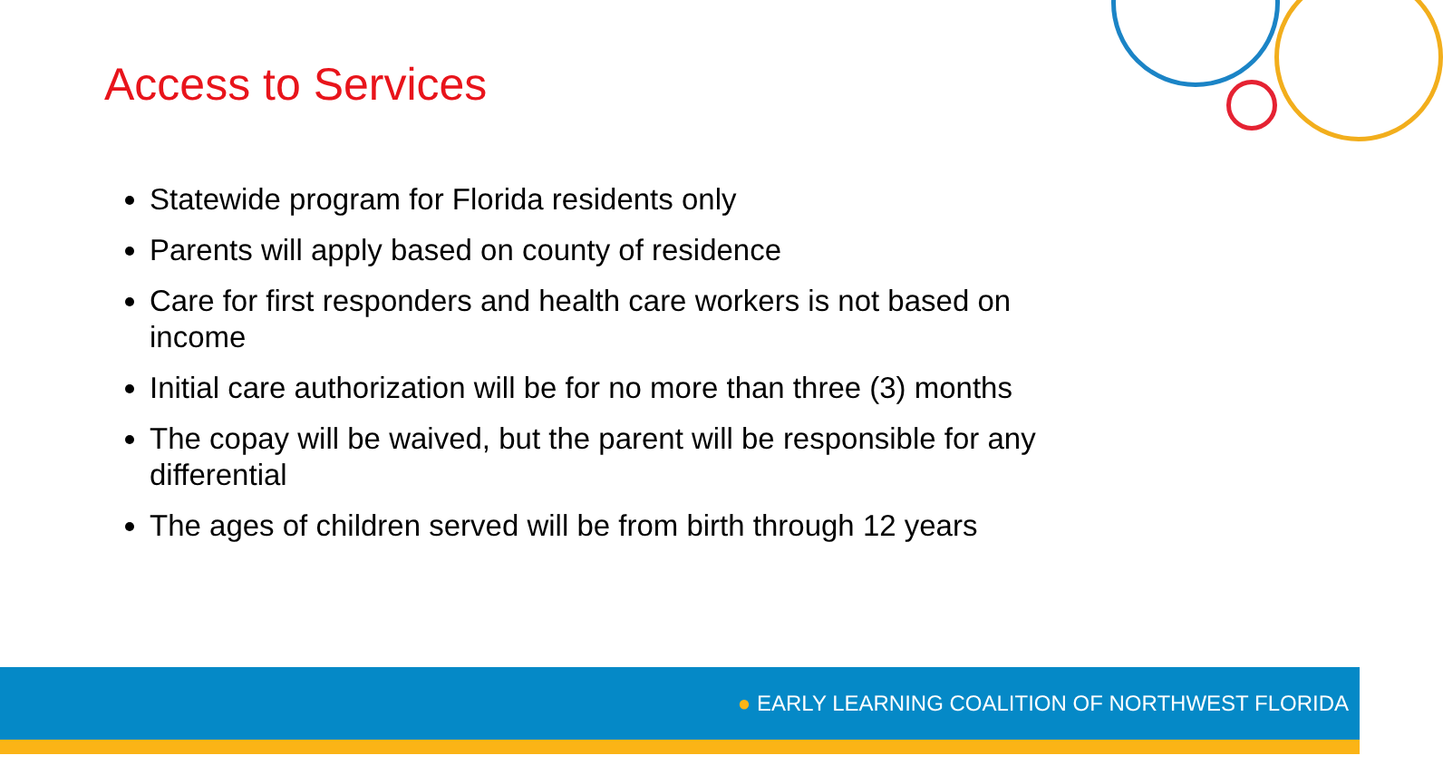Access to Services
Statewide program for Florida residents only
Parents will apply based on county of residence
Care for first responders and health care workers is not based on income
Initial care authorization will be for no more than three (3) months
The copay will be waived, but the parent will be responsible for any differential
The ages of children served will be from birth through 12 years
● EARLY LEARNING COALITION OF NORTHWEST FLORIDA